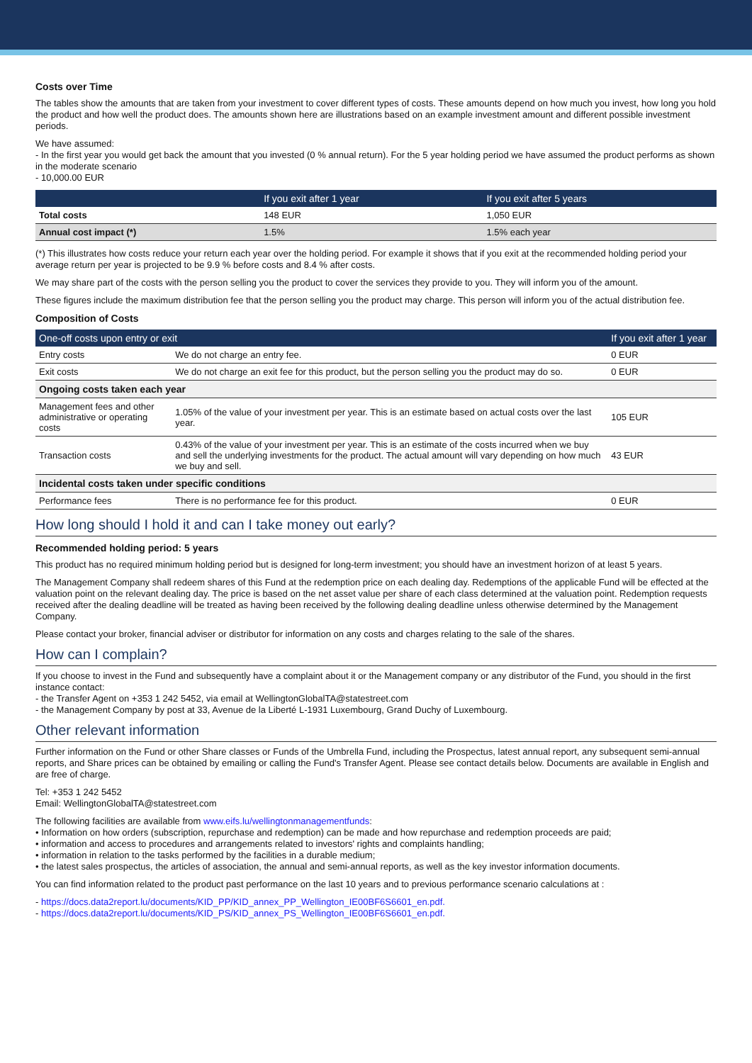Costs over Time
The tables show the amounts that are taken from your investment to cover different types of costs. These amounts depend on how much you invest, how long you hold the product and how well the product does. The amounts shown here are illustrations based on an example investment amount and different possible investment periods.
We have assumed:
- In the first year you would get back the amount that you invested (0 % annual return). For the 5 year holding period we have assumed the product performs as shown in the moderate scenario
- 10,000.00 EUR
| | If you exit after 1 year | If you exit after 5 years |
| --- | --- | --- |
| Total costs | 148 EUR | 1,050 EUR |
| Annual cost impact (*) | 1.5% | 1.5% each year |
(*) This illustrates how costs reduce your return each year over the holding period. For example it shows that if you exit at the recommended holding period your average return per year is projected to be 9.9 % before costs and 8.4 % after costs.
We may share part of the costs with the person selling you the product to cover the services they provide to you. They will inform you of the amount.
These figures include the maximum distribution fee that the person selling you the product may charge. This person will inform you of the actual distribution fee.
Composition of Costs
| One-off costs upon entry or exit | | If you exit after 1 year |
| --- | --- | --- |
| Entry costs | We do not charge an entry fee. | 0 EUR |
| Exit costs | We do not charge an exit fee for this product, but the person selling you the product may do so. | 0 EUR |
| Ongoing costs taken each year | | |
| Management fees and other administrative or operating costs | 1.05% of the value of your investment per year. This is an estimate based on actual costs over the last year. | 105 EUR |
| Transaction costs | 0.43% of the value of your investment per year. This is an estimate of the costs incurred when we buy and sell the underlying investments for the product. The actual amount will vary depending on how much we buy and sell. | 43 EUR |
| Incidental costs taken under specific conditions | | |
| Performance fees | There is no performance fee for this product. | 0 EUR |
How long should I hold it and can I take money out early?
Recommended holding period: 5 years
This product has no required minimum holding period but is designed for long-term investment; you should have an investment horizon of at least 5 years.
The Management Company shall redeem shares of this Fund at the redemption price on each dealing day. Redemptions of the applicable Fund will be effected at the valuation point on the relevant dealing day. The price is based on the net asset value per share of each class determined at the valuation point. Redemption requests received after the dealing deadline will be treated as having been received by the following dealing deadline unless otherwise determined by the Management Company.
Please contact your broker, financial adviser or distributor for information on any costs and charges relating to the sale of the shares.
How can I complain?
If you choose to invest in the Fund and subsequently have a complaint about it or the Management company or any distributor of the Fund, you should in the first instance contact:
- the Transfer Agent on +353 1 242 5452, via email at WellingtonGlobalTA@statestreet.com
- the Management Company by post at 33, Avenue de la Liberté L-1931 Luxembourg, Grand Duchy of Luxembourg.
Other relevant information
Further information on the Fund or other Share classes or Funds of the Umbrella Fund, including the Prospectus, latest annual report, any subsequent semi-annual reports, and Share prices can be obtained by emailing or calling the Fund's Transfer Agent. Please see contact details below. Documents are available in English and are free of charge.
Tel: +353 1 242 5452
Email: WellingtonGlobalTA@statestreet.com
The following facilities are available from www.eifs.lu/wellingtonmanagementfunds:
• Information on how orders (subscription, repurchase and redemption) can be made and how repurchase and redemption proceeds are paid;
• information and access to procedures and arrangements related to investors' rights and complaints handling;
• information in relation to the tasks performed by the facilities in a durable medium;
• the latest sales prospectus, the articles of association, the annual and semi-annual reports, as well as the key investor information documents.
You can find information related to the product past performance on the last 10 years and to previous performance scenario calculations at :
- https://docs.data2report.lu/documents/KID_PP/KID_annex_PP_Wellington_IE00BF6S6601_en.pdf.
- https://docs.data2report.lu/documents/KID_PS/KID_annex_PS_Wellington_IE00BF6S6601_en.pdf.